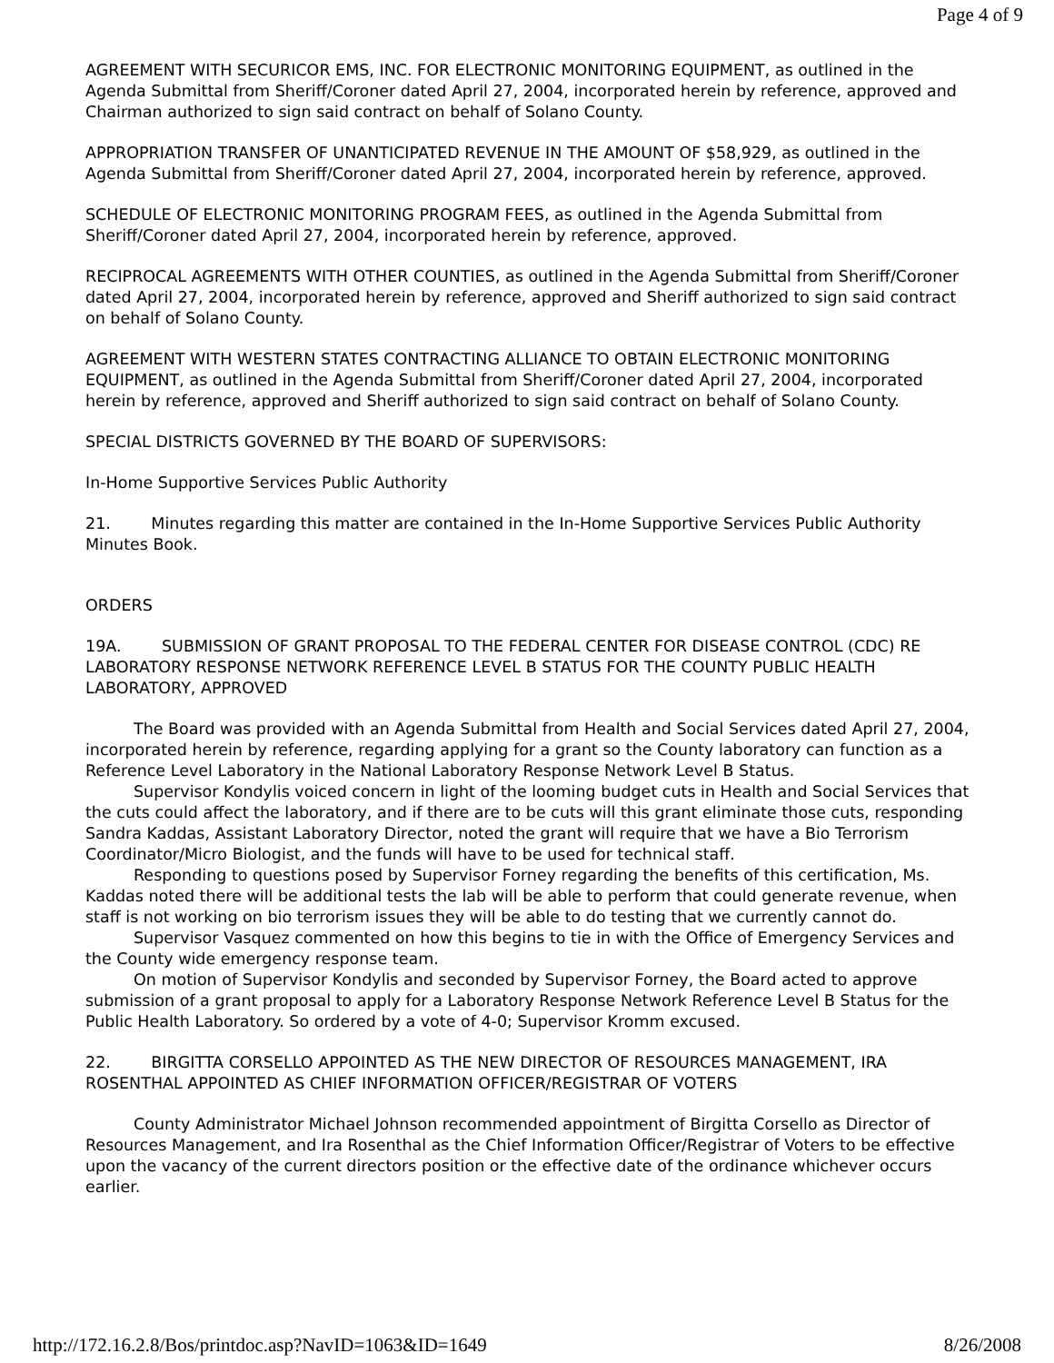Page 4 of 9
AGREEMENT WITH SECURICOR EMS, INC. FOR ELECTRONIC MONITORING EQUIPMENT, as outlined in the Agenda Submittal from Sheriff/Coroner dated April 27, 2004, incorporated herein by reference, approved and Chairman authorized to sign said contract on behalf of Solano County.
APPROPRIATION TRANSFER OF UNANTICIPATED REVENUE IN THE AMOUNT OF $58,929, as outlined in the Agenda Submittal from Sheriff/Coroner dated April 27, 2004, incorporated herein by reference, approved.
SCHEDULE OF ELECTRONIC MONITORING PROGRAM FEES, as outlined in the Agenda Submittal from Sheriff/Coroner dated April 27, 2004, incorporated herein by reference, approved.
RECIPROCAL AGREEMENTS WITH OTHER COUNTIES, as outlined in the Agenda Submittal from Sheriff/Coroner dated April 27, 2004, incorporated herein by reference, approved and Sheriff authorized to sign said contract on behalf of Solano County.
AGREEMENT WITH WESTERN STATES CONTRACTING ALLIANCE TO OBTAIN ELECTRONIC MONITORING EQUIPMENT, as outlined in the Agenda Submittal from Sheriff/Coroner dated April 27, 2004, incorporated herein by reference, approved and Sheriff authorized to sign said contract on behalf of Solano County.
SPECIAL DISTRICTS GOVERNED BY THE BOARD OF SUPERVISORS:
In-Home Supportive Services Public Authority
21. Minutes regarding this matter are contained in the In-Home Supportive Services Public Authority Minutes Book.
ORDERS
19A. SUBMISSION OF GRANT PROPOSAL TO THE FEDERAL CENTER FOR DISEASE CONTROL (CDC) RE LABORATORY RESPONSE NETWORK REFERENCE LEVEL B STATUS FOR THE COUNTY PUBLIC HEALTH LABORATORY, APPROVED
The Board was provided with an Agenda Submittal from Health and Social Services dated April 27, 2004, incorporated herein by reference, regarding applying for a grant so the County laboratory can function as a Reference Level Laboratory in the National Laboratory Response Network Level B Status.
Supervisor Kondylis voiced concern in light of the looming budget cuts in Health and Social Services that the cuts could affect the laboratory, and if there are to be cuts will this grant eliminate those cuts, responding Sandra Kaddas, Assistant Laboratory Director, noted the grant will require that we have a Bio Terrorism Coordinator/Micro Biologist, and the funds will have to be used for technical staff.
Responding to questions posed by Supervisor Forney regarding the benefits of this certification, Ms. Kaddas noted there will be additional tests the lab will be able to perform that could generate revenue, when staff is not working on bio terrorism issues they will be able to do testing that we currently cannot do.
Supervisor Vasquez commented on how this begins to tie in with the Office of Emergency Services and the County wide emergency response team.
On motion of Supervisor Kondylis and seconded by Supervisor Forney, the Board acted to approve submission of a grant proposal to apply for a Laboratory Response Network Reference Level B Status for the Public Health Laboratory. So ordered by a vote of 4-0; Supervisor Kromm excused.
22. BIRGITTA CORSELLO APPOINTED AS THE NEW DIRECTOR OF RESOURCES MANAGEMENT, IRA ROSENTHAL APPOINTED AS CHIEF INFORMATION OFFICER/REGISTRAR OF VOTERS
County Administrator Michael Johnson recommended appointment of Birgitta Corsello as Director of Resources Management, and Ira Rosenthal as the Chief Information Officer/Registrar of Voters to be effective upon the vacancy of the current directors position or the effective date of the ordinance whichever occurs earlier.
http://172.16.2.8/Bos/printdoc.asp?NavID=1063&ID=1649 8/26/2008